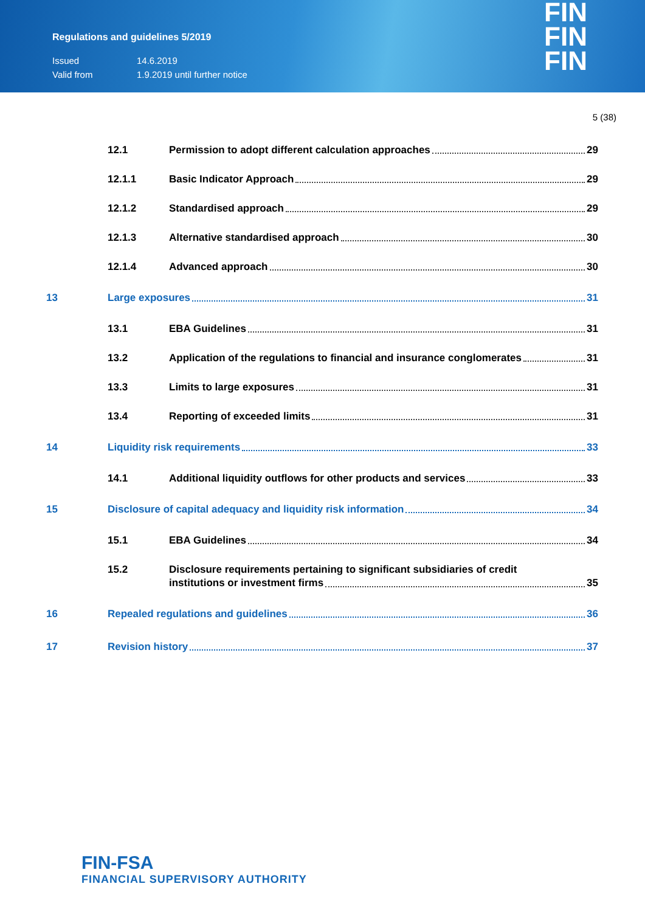Regulations and guidelines 5/2019
Issued 14.6.2019
Valid from 1.9.2019 until further notice
FIN
FIN
FIN
5 (38)
12.1 Permission to adopt different calculation approaches 29
12.1.1 Basic Indicator Approach 29
12.1.2 Standardised approach 29
12.1.3 Alternative standardised approach 30
12.1.4 Advanced approach 30
13 Large exposures 31
13.1 EBA Guidelines 31
13.2 Application of the regulations to financial and insurance conglomerates 31
13.3 Limits to large exposures 31
13.4 Reporting of exceeded limits 31
14 Liquidity risk requirements 33
14.1 Additional liquidity outflows for other products and services 33
15 Disclosure of capital adequacy and liquidity risk information 34
15.1 EBA Guidelines 34
15.2 Disclosure requirements pertaining to significant subsidiaries of credit
institutions or investment firms 35
16 Repealed regulations and guidelines 36
17 Revision history 37
FIN-FSA
FINANCIAL SUPERVISORY AUTHORITY